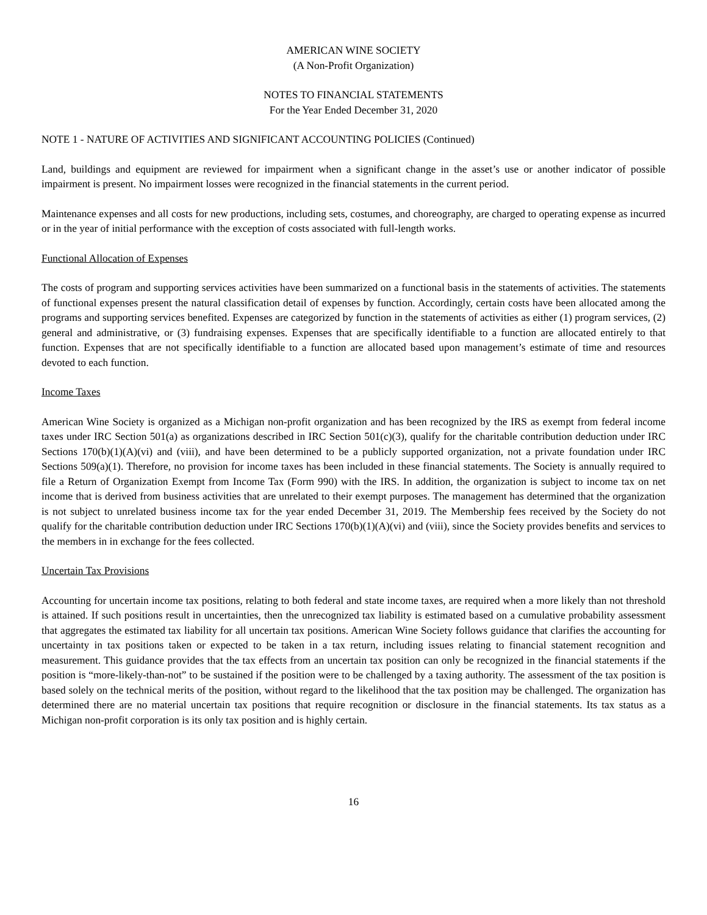AMERICAN WINE SOCIETY
(A Non-Profit Organization)
NOTES TO FINANCIAL STATEMENTS
For the Year Ended December 31, 2020
NOTE 1 - NATURE OF ACTIVITIES AND SIGNIFICANT ACCOUNTING POLICIES (Continued)
Land, buildings and equipment are reviewed for impairment when a significant change in the asset’s use or another indicator of possible impairment is present. No impairment losses were recognized in the financial statements in the current period.
Maintenance expenses and all costs for new productions, including sets, costumes, and choreography, are charged to operating expense as incurred or in the year of initial performance with the exception of costs associated with full-length works.
Functional Allocation of Expenses
The costs of program and supporting services activities have been summarized on a functional basis in the statements of activities. The statements of functional expenses present the natural classification detail of expenses by function. Accordingly, certain costs have been allocated among the programs and supporting services benefited. Expenses are categorized by function in the statements of activities as either (1) program services, (2) general and administrative, or (3) fundraising expenses. Expenses that are specifically identifiable to a function are allocated entirely to that function. Expenses that are not specifically identifiable to a function are allocated based upon management’s estimate of time and resources devoted to each function.
Income Taxes
American Wine Society is organized as a Michigan non-profit organization and has been recognized by the IRS as exempt from federal income taxes under IRC Section 501(a) as organizations described in IRC Section 501(c)(3), qualify for the charitable contribution deduction under IRC Sections 170(b)(1)(A)(vi) and (viii), and have been determined to be a publicly supported organization, not a private foundation under IRC Sections 509(a)(1). Therefore, no provision for income taxes has been included in these financial statements. The Society is annually required to file a Return of Organization Exempt from Income Tax (Form 990) with the IRS. In addition, the organization is subject to income tax on net income that is derived from business activities that are unrelated to their exempt purposes. The management has determined that the organization is not subject to unrelated business income tax for the year ended December 31, 2019. The Membership fees received by the Society do not qualify for the charitable contribution deduction under IRC Sections 170(b)(1)(A)(vi) and (viii), since the Society provides benefits and services to the members in in exchange for the fees collected.
Uncertain Tax Provisions
Accounting for uncertain income tax positions, relating to both federal and state income taxes, are required when a more likely than not threshold is attained. If such positions result in uncertainties, then the unrecognized tax liability is estimated based on a cumulative probability assessment that aggregates the estimated tax liability for all uncertain tax positions. American Wine Society follows guidance that clarifies the accounting for uncertainty in tax positions taken or expected to be taken in a tax return, including issues relating to financial statement recognition and measurement. This guidance provides that the tax effects from an uncertain tax position can only be recognized in the financial statements if the position is “more-likely-than-not” to be sustained if the position were to be challenged by a taxing authority. The assessment of the tax position is based solely on the technical merits of the position, without regard to the likelihood that the tax position may be challenged. The organization has determined there are no material uncertain tax positions that require recognition or disclosure in the financial statements. Its tax status as a Michigan non-profit corporation is its only tax position and is highly certain.
16